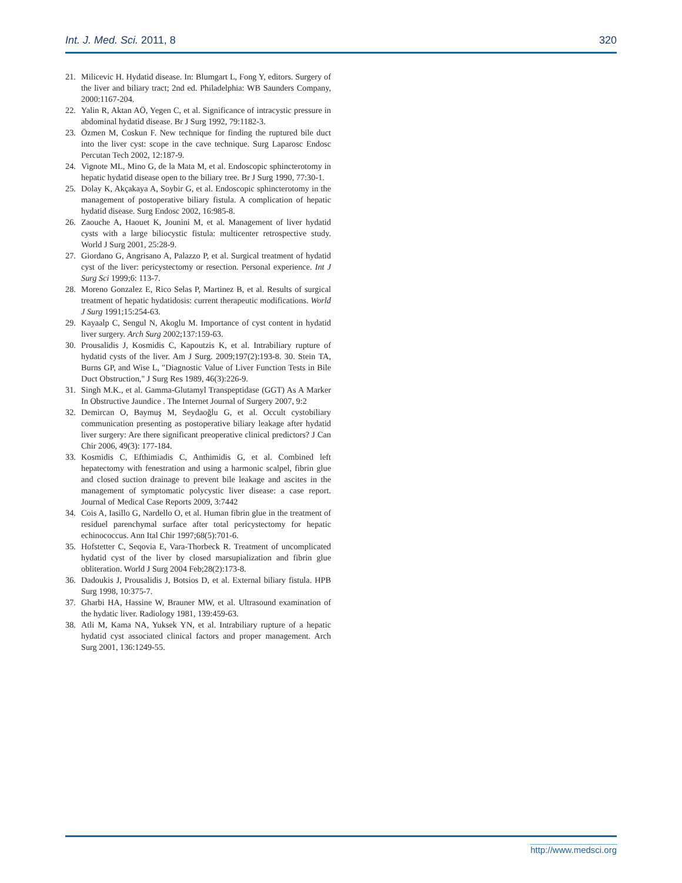Int. J. Med. Sci. 2011, 8 320
21. Milicevic H. Hydatid disease. In: Blumgart L, Fong Y, editors. Surgery of the liver and biliary tract; 2nd ed. Philadelphia: WB Saunders Company, 2000:1167-204.
22. Yalin R, Aktan AÖ, Yegen C, et al. Significance of intracystic pressure in abdominal hydatid disease. Br J Surg 1992, 79:1182-3.
23. Özmen M, Coskun F. New technique for finding the ruptured bile duct into the liver cyst: scope in the cave technique. Surg Laparosc Endosc Percutan Tech 2002, 12:187-9.
24. Vignote ML, Mino G, de la Mata M, et al. Endoscopic sphincterotomy in hepatic hydatid disease open to the biliary tree. Br J Surg 1990, 77:30-1.
25. Dolay K, Akçakaya A, Soybir G, et al. Endoscopic sphincterotomy in the management of postoperative biliary fistula. A complication of hepatic hydatid disease. Surg Endosc 2002, 16:985-8.
26. Zaouche A, Haouet K, Jounini M, et al. Management of liver hydatid cysts with a large biliocystic fistula: multicenter retrospective study. World J Surg 2001, 25:28-9.
27. Giordano G, Angrisano A, Palazzo P, et al. Surgical treatment of hydatid cyst of the liver: pericystectomy or resection. Personal experience. Int J Surg Sci 1999;6: 113-7.
28. Moreno Gonzalez E, Rico Selas P, Martinez B, et al. Results of surgical treatment of hepatic hydatidosis: current therapeutic modifications. World J Surg 1991;15:254-63.
29. Kayaalp C, Sengul N, Akoglu M. Importance of cyst content in hydatid liver surgery. Arch Surg 2002;137:159-63.
30. Prousalidis J, Kosmidis C, Kapoutzis K, et al. Intrabiliary rupture of hydatid cysts of the liver. Am J Surg. 2009;197(2):193-8. 30. Stein TA, Burns GP, and Wise L, "Diagnostic Value of Liver Function Tests in Bile Duct Obstruction," J Surg Res 1989, 46(3):226-9.
31. Singh M.K., et al. Gamma-Glutamyl Transpeptidase (GGT) As A Marker In Obstructive Jaundice . The Internet Journal of Surgery 2007, 9:2
32. Demircan O, Baymuş M, Seydaoğlu G, et al. Occult cystobiliary communication presenting as postoperative biliary leakage after hydatid liver surgery: Are there significant preoperative clinical predictors? J Can Chir 2006, 49(3): 177-184.
33. Kosmidis C, Efthimiadis C, Anthimidis G, et al. Combined left hepatectomy with fenestration and using a harmonic scalpel, fibrin glue and closed suction drainage to prevent bile leakage and ascites in the management of symptomatic polycystic liver disease: a case report. Journal of Medical Case Reports 2009, 3:7442
34. Cois A, Iasillo G, Nardello O, et al. Human fibrin glue in the treatment of residuel parenchymal surface after total pericystectomy for hepatic echinococcus. Ann Ital Chir 1997;68(5):701-6.
35. Hofstetter C, Seqovia E, Vara-Thorbeck R. Treatment of uncomplicated hydatid cyst of the liver by closed marsupialization and fibrin glue obliteration. World J Surg 2004 Feb;28(2):173-8.
36. Dadoukis J, Prousalidis J, Botsios D, et al. External biliary fistula. HPB Surg 1998, 10:375-7.
37. Gharbi HA, Hassine W, Brauner MW, et al. Ultrasound examination of the hydatic liver. Radiology 1981, 139:459-63.
38. Atli M, Kama NA, Yuksek YN, et al. Intrabiliary rupture of a hepatic hydatid cyst associated clinical factors and proper management. Arch Surg 2001, 136:1249-55.
http://www.medsci.org